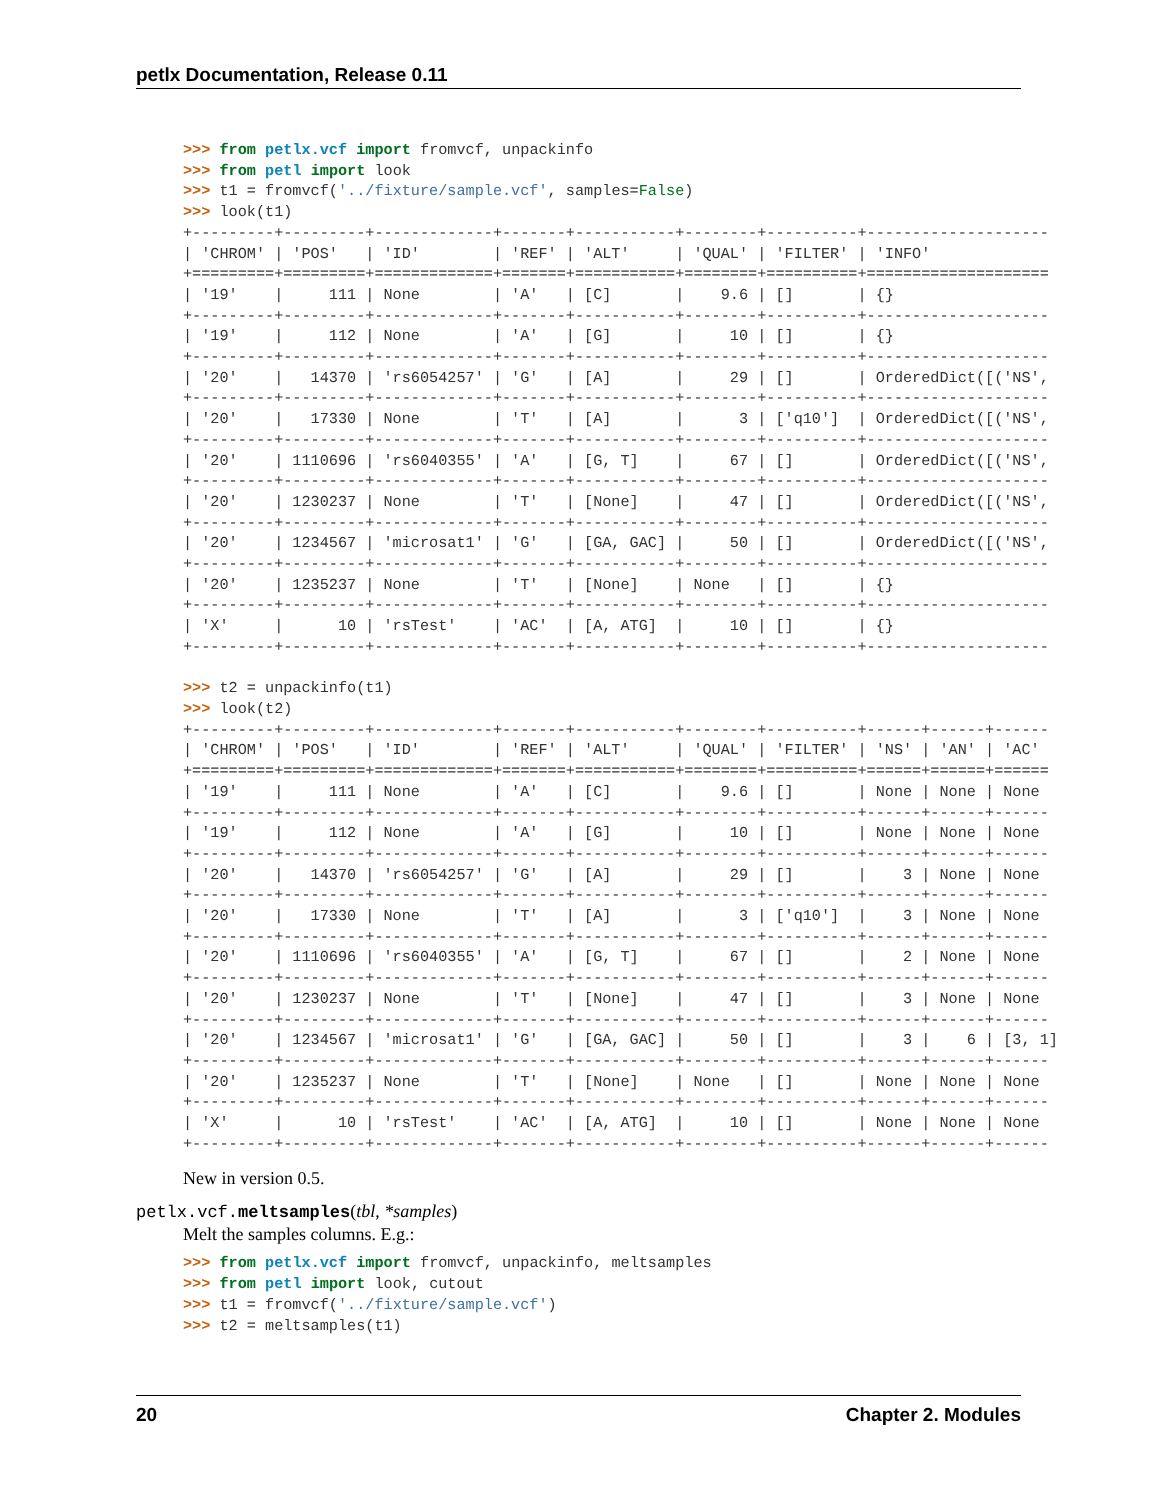petlx Documentation, Release 0.11
>>> from petlx.vcf import fromvcf, unpackinfo
>>> from petl import look
>>> t1 = fromvcf('../fixture/sample.vcf', samples=False)
>>> look(t1)
+---------+---------+-------------+-------+-----------+--------+----------+--------------------
| 'CHROM' | 'POS'   | 'ID'        | 'REF' | 'ALT'     | 'QUAL' | 'FILTER' | 'INFO'
+=========+=========+=============+=======+===========+========+==========+====================
| '19'    |     111 | None        | 'A'   | [C]       |    9.6 | []       | {}
+---------+---------+-------------+-------+-----------+--------+----------+--------------------
| '19'    |     112 | None        | 'A'   | [G]       |     10 | []       | {}
+---------+---------+-------------+-------+-----------+--------+----------+--------------------
| '20'    |   14370 | 'rs6054257' | 'G'   | [A]       |     29 | []       | OrderedDict([('NS',
+---------+---------+-------------+-------+-----------+--------+----------+--------------------
| '20'    |   17330 | None        | 'T'   | [A]       |      3 | ['q10']  | OrderedDict([('NS',
+---------+---------+-------------+-------+-----------+--------+----------+--------------------
| '20'    | 1110696 | 'rs6040355' | 'A'   | [G, T]    |     67 | []       | OrderedDict([('NS',
+---------+---------+-------------+-------+-----------+--------+----------+--------------------
| '20'    | 1230237 | None        | 'T'   | [None]    |     47 | []       | OrderedDict([('NS',
+---------+---------+-------------+-------+-----------+--------+----------+--------------------
| '20'    | 1234567 | 'microsat1' | 'G'   | [GA, GAC] |     50 | []       | OrderedDict([('NS',
+---------+---------+-------------+-------+-----------+--------+----------+--------------------
| '20'    | 1235237 | None        | 'T'   | [None]    | None   | []       | {}
+---------+---------+-------------+-------+-----------+--------+----------+--------------------
| 'X'     |      10 | 'rsTest'    | 'AC'  | [A, ATG]  |     10 | []       | {}
+---------+---------+-------------+-------+-----------+--------+----------+--------------------

>>> t2 = unpackinfo(t1)
>>> look(t2)
+---------+---------+-------------+-------+-----------+--------+----------+------+------+------
| 'CHROM' | 'POS'   | 'ID'        | 'REF' | 'ALT'     | 'QUAL' | 'FILTER' | 'NS' | 'AN' | 'AC'
+=========+=========+=============+=======+===========+========+==========+======+======+======
| '19'    |     111 | None        | 'A'   | [C]       |    9.6 | []       | None | None | None
+---------+---------+-------------+-------+-----------+--------+----------+------+------+------
| '19'    |     112 | None        | 'A'   | [G]       |     10 | []       | None | None | None
+---------+---------+-------------+-------+-----------+--------+----------+------+------+------
| '20'    |   14370 | 'rs6054257' | 'G'   | [A]       |     29 | []       |    3 | None | None
+---------+---------+-------------+-------+-----------+--------+----------+------+------+------
| '20'    |   17330 | None        | 'T'   | [A]       |      3 | ['q10']  |    3 | None | None
+---------+---------+-------------+-------+-----------+--------+----------+------+------+------
| '20'    | 1110696 | 'rs6040355' | 'A'   | [G, T]    |     67 | []       |    2 | None | None
+---------+---------+-------------+-------+-----------+--------+----------+------+------+------
| '20'    | 1230237 | None        | 'T'   | [None]    |     47 | []       |    3 | None | None
+---------+---------+-------------+-------+-----------+--------+----------+------+------+------
| '20'    | 1234567 | 'microsat1' | 'G'   | [GA, GAC] |     50 | []       |    3 |    6 | [3, 1]
+---------+---------+-------------+-------+-----------+--------+----------+------+------+------
| '20'    | 1235237 | None        | 'T'   | [None]    | None   | []       | None | None | None
+---------+---------+-------------+-------+-----------+--------+----------+------+------+------
| 'X'     |      10 | 'rsTest'    | 'AC'  | [A, ATG]  |     10 | []       | None | None | None
+---------+---------+-------------+-------+-----------+--------+----------+------+------+------
New in version 0.5.
petlx.vcf.meltsamples(tbl, *samples)
Melt the samples columns. E.g.:
>>> from petlx.vcf import fromvcf, unpackinfo, meltsamples
>>> from petl import look, cutout
>>> t1 = fromvcf('../fixture/sample.vcf')
>>> t2 = meltsamples(t1)
20 Chapter 2. Modules